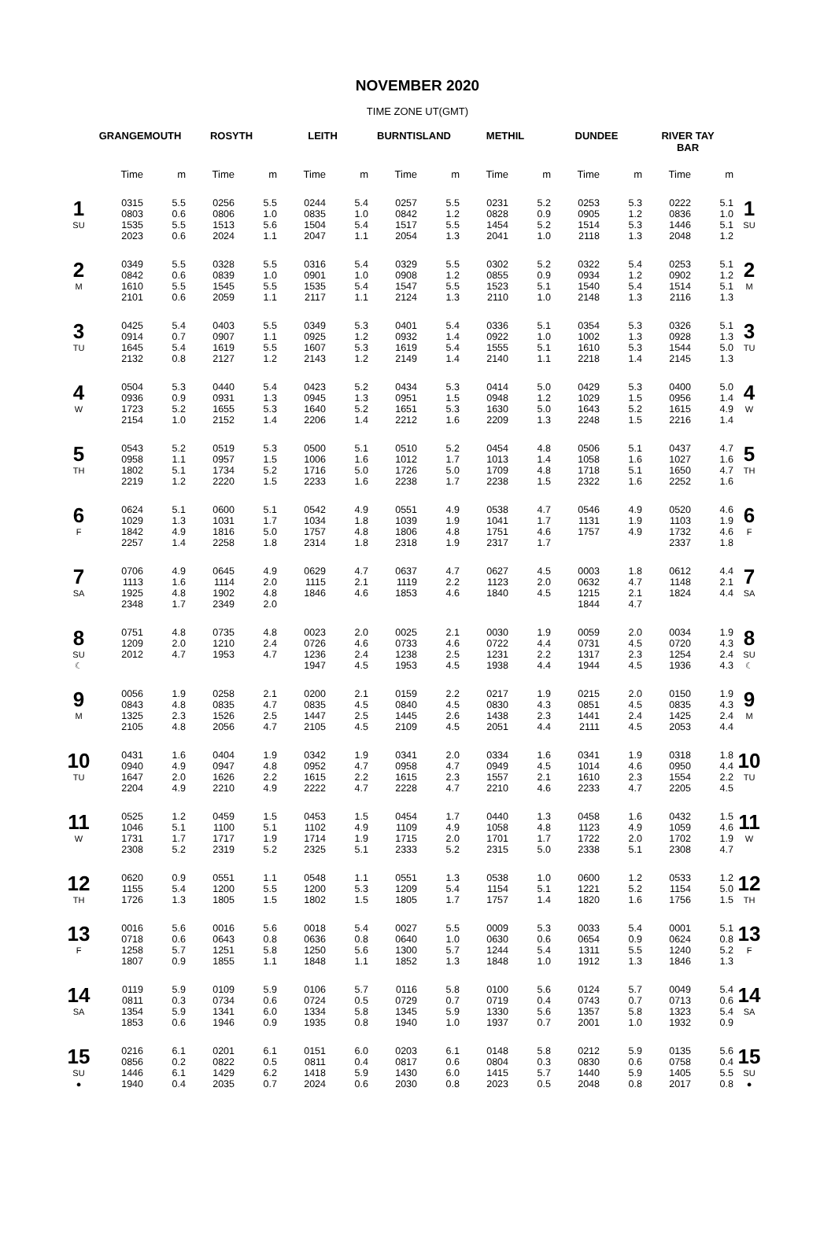NOVEMBER 2020
TIME ZONE UT(GMT)
| | GRANGEMOUTH | | ROSYTH | | LEITH | | BURNTISLAND | | METHIL | | DUNDEE | | RIVER TAY BAR | | |
| --- | --- | --- | --- | --- | --- | --- | --- | --- | --- | --- | --- | --- | --- | --- | --- |
| | Time | m | Time | m | Time | m | Time | m | Time | m | Time | m | Time | m | |
| 1 SU | 0315 0803 1535 2023 | 5.5 0.6 5.5 0.6 | 0256 0806 1513 2024 | 5.5 1.0 5.6 1.1 | 0244 0835 1504 2047 | 5.4 1.0 5.4 1.1 | 0257 0842 1517 2054 | 5.5 1.2 5.5 1.3 | 0231 0828 1454 2041 | 5.2 0.9 5.2 1.0 | 0253 0905 1514 2118 | 5.3 1.2 5.3 1.3 | 0222 0836 1446 2048 | 5.1 1.0 5.1 1.2 | 1 SU |
| 2 M | 0349 0842 1610 2101 | 5.5 0.6 5.5 0.6 | 0328 0839 1545 2059 | 5.5 1.0 5.5 1.1 | 0316 0901 1535 2117 | 5.4 1.0 5.4 1.1 | 0329 0908 1547 2124 | 5.5 1.2 5.5 1.3 | 0302 0855 1523 2110 | 5.2 0.9 5.1 1.0 | 0322 0934 1540 2148 | 5.4 1.2 5.4 1.3 | 0253 0902 1514 2116 | 5.1 1.2 5.1 1.3 | 2 M |
| 3 TU | 0425 0914 1645 2132 | 5.4 0.7 5.4 0.8 | 0403 0907 1619 2127 | 5.5 1.1 5.5 1.2 | 0349 0925 1607 2143 | 5.3 1.2 5.3 1.2 | 0401 0932 1619 2149 | 5.4 1.4 5.4 1.4 | 0336 0922 1555 2140 | 5.1 1.0 5.1 1.1 | 0354 1002 1610 2218 | 5.3 1.3 5.3 1.4 | 0326 0928 1544 2145 | 5.1 1.3 5.0 1.3 | 3 TU |
| 4 W | 0504 0936 1723 2154 | 5.3 0.9 5.2 1.0 | 0440 0931 1655 2152 | 5.4 1.3 5.3 1.4 | 0423 0945 1640 2206 | 5.2 1.3 5.2 1.4 | 0434 0951 1651 2212 | 5.3 1.5 5.3 1.6 | 0414 0948 1630 2209 | 5.0 1.2 5.0 1.3 | 0429 1029 1643 2248 | 5.3 1.5 5.2 1.5 | 0400 0956 1615 2216 | 5.0 1.4 4.9 1.4 | 4 W |
| 5 TH | 0543 0958 1802 2219 | 5.2 1.1 5.1 1.2 | 0519 0957 1734 2220 | 5.3 1.5 5.2 1.5 | 0500 1006 1716 2233 | 5.1 1.6 5.0 1.6 | 0510 1012 1726 2238 | 5.2 1.7 5.0 1.7 | 0454 1013 1709 2238 | 4.8 1.4 4.8 1.5 | 0506 1058 1718 2322 | 5.1 1.6 5.1 1.6 | 0437 1027 1650 2252 | 4.7 1.6 4.7 1.6 | 5 TH |
| 6 F | 0624 1029 1842 2257 | 5.1 1.3 4.9 1.4 | 0600 1031 1816 2258 | 5.1 1.7 5.0 1.8 | 0542 1034 1757 2314 | 4.9 1.8 4.8 1.8 | 0551 1039 1806 2318 | 4.9 1.9 4.8 1.9 | 0538 1041 1751 2317 | 4.7 1.7 4.6 1.7 | 0546 1131 1757 | 4.9 1.9 4.9 | 0520 1103 1732 2337 | 4.6 1.9 4.6 1.8 | 6 F |
| 7 SA | 0706 1113 1925 2348 | 4.9 1.6 4.8 1.7 | 0645 1114 1902 2349 | 4.9 2.0 4.8 2.0 | 0629 1115 1846 | 4.7 2.1 4.6 | 0637 1119 1853 | 4.7 2.2 4.6 | 0627 1123 1840 | 4.5 2.0 4.5 | 0003 0632 1215 1844 | 1.8 4.7 2.1 4.7 | 0612 1148 1824 | 4.4 2.1 4.4 | 7 SA |
| 8 SU ☾ | 0751 1209 2012 | 4.8 2.0 4.7 | 0735 1210 1953 | 4.8 2.4 4.7 | 0023 0726 1236 1947 | 2.0 4.6 2.4 4.5 | 0025 0733 1238 1953 | 2.1 4.6 2.5 4.5 | 0030 0722 1231 1938 | 1.9 4.4 2.2 4.4 | 0059 0731 1317 1944 | 2.0 4.5 2.3 4.5 | 0034 0720 1254 1936 | 1.9 4.3 2.4 4.3 | 8 SU ☾ |
| 9 M | 0056 0843 1325 2105 | 1.9 4.8 2.3 4.8 | 0258 0835 1526 2056 | 2.1 4.7 2.5 4.7 | 0200 0835 1447 2105 | 2.1 4.5 2.5 4.5 | 0159 0840 1445 2109 | 2.2 4.5 2.6 4.5 | 0217 0830 1438 2051 | 1.9 4.3 2.3 4.4 | 0215 0851 1441 2111 | 2.0 4.5 2.4 4.5 | 0150 0835 1425 2053 | 1.9 4.3 2.4 4.4 | 9 M |
| 10 TU | 0431 0940 1647 2204 | 1.6 4.9 2.0 4.9 | 0404 0947 1626 2210 | 1.9 4.8 2.2 4.9 | 0342 0952 1615 2222 | 1.9 4.7 2.2 4.7 | 0341 0958 1615 2228 | 2.0 4.7 2.3 4.7 | 0334 0949 1557 2210 | 1.6 4.5 2.1 4.6 | 0341 1014 1610 2233 | 1.9 4.6 2.3 4.7 | 0318 0950 1554 2205 | 1.8 4.4 2.2 4.5 | 10 TU |
| 11 W | 0525 1046 1731 2308 | 1.2 5.1 1.7 5.2 | 0459 1100 1717 2319 | 1.5 5.1 1.9 5.2 | 0453 1102 1714 2325 | 1.5 4.9 1.9 5.1 | 0454 1109 1715 2333 | 1.7 4.9 2.0 5.2 | 0440 1058 1701 2315 | 1.3 4.8 1.7 5.0 | 0458 1123 1722 2338 | 1.6 4.9 2.0 5.1 | 0432 1059 1702 2308 | 1.5 4.6 1.9 4.7 | 11 W |
| 12 TH | 0620 1155 1726 | 0.9 5.4 1.3 | 0551 1200 1805 | 1.1 5.5 1.5 | 0548 1200 1802 | 1.1 5.3 1.5 | 0551 1209 1805 | 1.3 5.4 1.7 | 0538 1154 1757 | 1.0 5.1 1.4 | 0600 1221 1820 | 1.2 5.2 1.6 | 0533 1154 1756 | 1.2 5.0 1.5 | 12 TH |
| 13 F | 0016 0718 1258 1807 | 5.6 0.6 5.7 0.9 | 0016 0643 1251 1855 | 5.6 0.8 5.8 1.1 | 0018 0636 1250 1848 | 5.4 0.8 5.6 1.1 | 0027 0640 1300 1852 | 5.5 1.0 5.7 1.3 | 0009 0630 1244 1848 | 5.3 0.6 5.4 1.0 | 0033 0654 1311 1912 | 5.4 0.9 5.5 1.3 | 0001 0624 1240 1846 | 5.1 0.8 5.2 1.3 | 13 F |
| 14 SA | 0119 0811 1354 1853 | 5.9 0.3 5.9 0.6 | 0109 0734 1341 1946 | 5.9 0.6 6.0 0.9 | 0106 0724 1334 1935 | 5.7 0.5 5.8 0.8 | 0116 0729 1345 1940 | 5.8 0.7 5.9 1.0 | 0100 0719 1330 1937 | 5.6 0.4 5.6 0.7 | 0124 0743 1357 2001 | 5.7 0.7 5.8 1.0 | 0049 0713 1323 1932 | 5.4 0.6 5.4 0.9 | 14 SA |
| 15 SU ● | 0216 0856 1446 1940 | 6.1 0.2 6.1 0.4 | 0201 0822 1429 2035 | 6.1 0.5 6.2 0.7 | 0151 0811 1418 2024 | 6.0 0.4 5.9 0.6 | 0203 0817 1430 2030 | 6.1 0.6 6.0 0.8 | 0148 0804 1415 2023 | 5.8 0.3 5.7 0.5 | 0212 0830 1440 2048 | 5.9 0.6 5.9 0.8 | 0135 0758 1405 2017 | 5.6 0.4 5.5 0.8 | 15 SU ● |